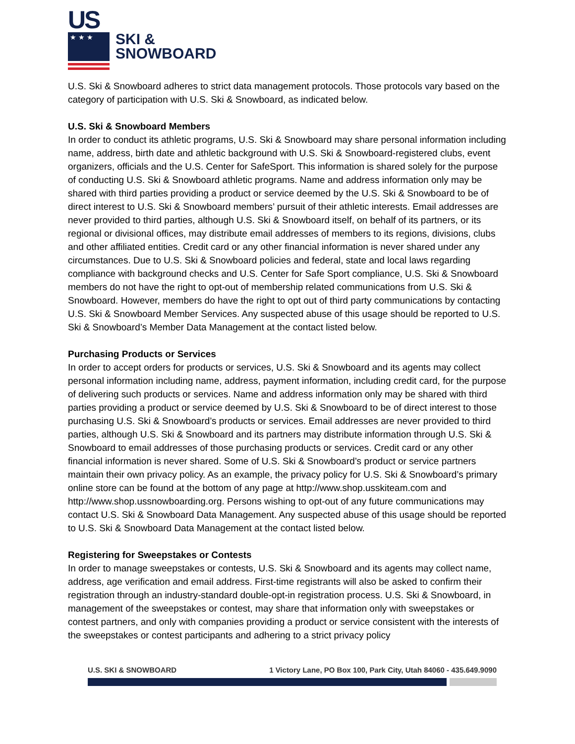US
★ ★ ★
SKI &
SNOWBOARD
U.S. Ski & Snowboard adheres to strict data management protocols. Those protocols vary based on the category of participation with U.S. Ski & Snowboard, as indicated below.
U.S. Ski & Snowboard Members
In order to conduct its athletic programs, U.S. Ski & Snowboard may share personal information including name, address, birth date and athletic background with U.S. Ski & Snowboard-registered clubs, event organizers, officials and the U.S. Center for SafeSport. This information is shared solely for the purpose of conducting U.S. Ski & Snowboard athletic programs. Name and address information only may be shared with third parties providing a product or service deemed by the U.S. Ski & Snowboard to be of direct interest to U.S. Ski & Snowboard members’ pursuit of their athletic interests. Email addresses are never provided to third parties, although U.S. Ski & Snowboard itself, on behalf of its partners, or its regional or divisional offices, may distribute email addresses of members to its regions, divisions, clubs and other affiliated entities. Credit card or any other financial information is never shared under any circumstances. Due to U.S. Ski & Snowboard policies and federal, state and local laws regarding compliance with background checks and U.S. Center for Safe Sport compliance, U.S. Ski & Snowboard members do not have the right to opt-out of membership related communications from U.S. Ski & Snowboard. However, members do have the right to opt out of third party communications by contacting U.S. Ski & Snowboard Member Services. Any suspected abuse of this usage should be reported to U.S. Ski & Snowboard’s Member Data Management at the contact listed below.
Purchasing Products or Services
In order to accept orders for products or services, U.S. Ski & Snowboard and its agents may collect personal information including name, address, payment information, including credit card, for the purpose of delivering such products or services. Name and address information only may be shared with third parties providing a product or service deemed by U.S. Ski & Snowboard to be of direct interest to those purchasing U.S. Ski & Snowboard’s products or services. Email addresses are never provided to third parties, although U.S. Ski & Snowboard and its partners may distribute information through U.S. Ski & Snowboard to email addresses of those purchasing products or services. Credit card or any other financial information is never shared. Some of U.S. Ski & Snowboard’s product or service partners maintain their own privacy policy. As an example, the privacy policy for U.S. Ski & Snowboard’s primary online store can be found at the bottom of any page at http://www.shop.usskiteam.com and http://www.shop.ussnowboarding.org. Persons wishing to opt-out of any future communications may contact U.S. Ski & Snowboard Data Management. Any suspected abuse of this usage should be reported to U.S. Ski & Snowboard Data Management at the contact listed below.
Registering for Sweepstakes or Contests
In order to manage sweepstakes or contests, U.S. Ski & Snowboard and its agents may collect name, address, age verification and email address. First-time registrants will also be asked to confirm their registration through an industry-standard double-opt-in registration process. U.S. Ski & Snowboard, in management of the sweepstakes or contest, may share that information only with sweepstakes or contest partners, and only with companies providing a product or service consistent with the interests of the sweepstakes or contest participants and adhering to a strict privacy policy
U.S. SKI & SNOWBOARD 1 Victory Lane, PO Box 100, Park City, Utah 84060 - 435.649.9090